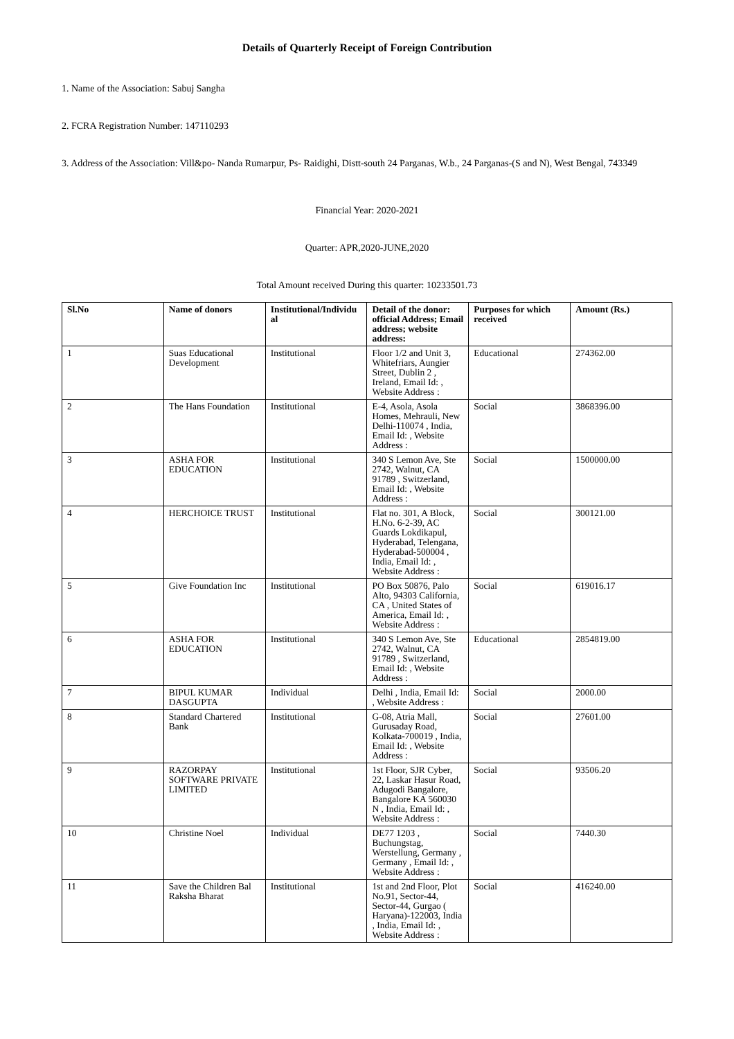Details of Quarterly Receipt of Foreign Contribution
1. Name of the Association: Sabuj Sangha
2. FCRA Registration Number: 147110293
3. Address of the Association: Vill&po- Nanda Rumarpur, Ps- Raidighi, Distt-south 24 Parganas, W.b., 24 Parganas-(S and N), West Bengal, 743349
Financial Year: 2020-2021
Quarter: APR,2020-JUNE,2020
Total Amount received During this quarter: 10233501.73
| Sl.No | Name of donors | Institutional/Individu al | Detail of the donor: official Address; Email address; website address: | Purposes for which received | Amount (Rs.) |
| --- | --- | --- | --- | --- | --- |
| 1 | Suas Educational Development | Institutional | Floor 1/2 and Unit 3, Whitefriars, Aungier Street, Dublin 2 , Ireland, Email Id: , Website Address : | Educational | 274362.00 |
| 2 | The Hans Foundation | Institutional | E-4, Asola, Asola Homes, Mehrauli, New Delhi-110074 , India, Email Id: , Website Address : | Social | 3868396.00 |
| 3 | ASHA FOR EDUCATION | Institutional | 340 S Lemon Ave, Ste 2742, Walnut, CA 91789 , Switzerland, Email Id: , Website Address : | Social | 1500000.00 |
| 4 | HERCHOICE TRUST | Institutional | Flat no. 301, A Block, H.No. 6-2-39, AC Guards Lokdikapul, Hyderabad, Telengana, Hyderabad-500004 , India, Email Id: , Website Address : | Social | 300121.00 |
| 5 | Give Foundation Inc | Institutional | PO Box 50876, Palo Alto, 94303 California, CA , United States of America, Email Id: , Website Address : | Social | 619016.17 |
| 6 | ASHA FOR EDUCATION | Institutional | 340 S Lemon Ave, Ste 2742, Walnut, CA 91789 , Switzerland, Email Id: , Website Address : | Educational | 2854819.00 |
| 7 | BIPUL KUMAR DASGUPTA | Individual | Delhi , India, Email Id: , Website Address : | Social | 2000.00 |
| 8 | Standard Chartered Bank | Institutional | G-08, Atria Mall, Gurusaday Road, Kolkata-700019 , India, Email Id: , Website Address : | Social | 27601.00 |
| 9 | RAZORPAY SOFTWARE PRIVATE LIMITED | Institutional | 1st Floor, SJR Cyber, 22, Laskar Hasur Road, Adugodi Bangalore, Bangalore KA 560030 N , India, Email Id: , Website Address : | Social | 93506.20 |
| 10 | Christine Noel | Individual | DE77 1203 , Buchungstag, Werstellung, Germany , Germany , Email Id: , Website Address : | Social | 7440.30 |
| 11 | Save the Children Bal Raksha Bharat | Institutional | 1st and 2nd Floor, Plot No.91, Sector-44, Sector-44, Gurgao ( Haryana)-122003, India , India, Email Id: , Website Address : | Social | 416240.00 |